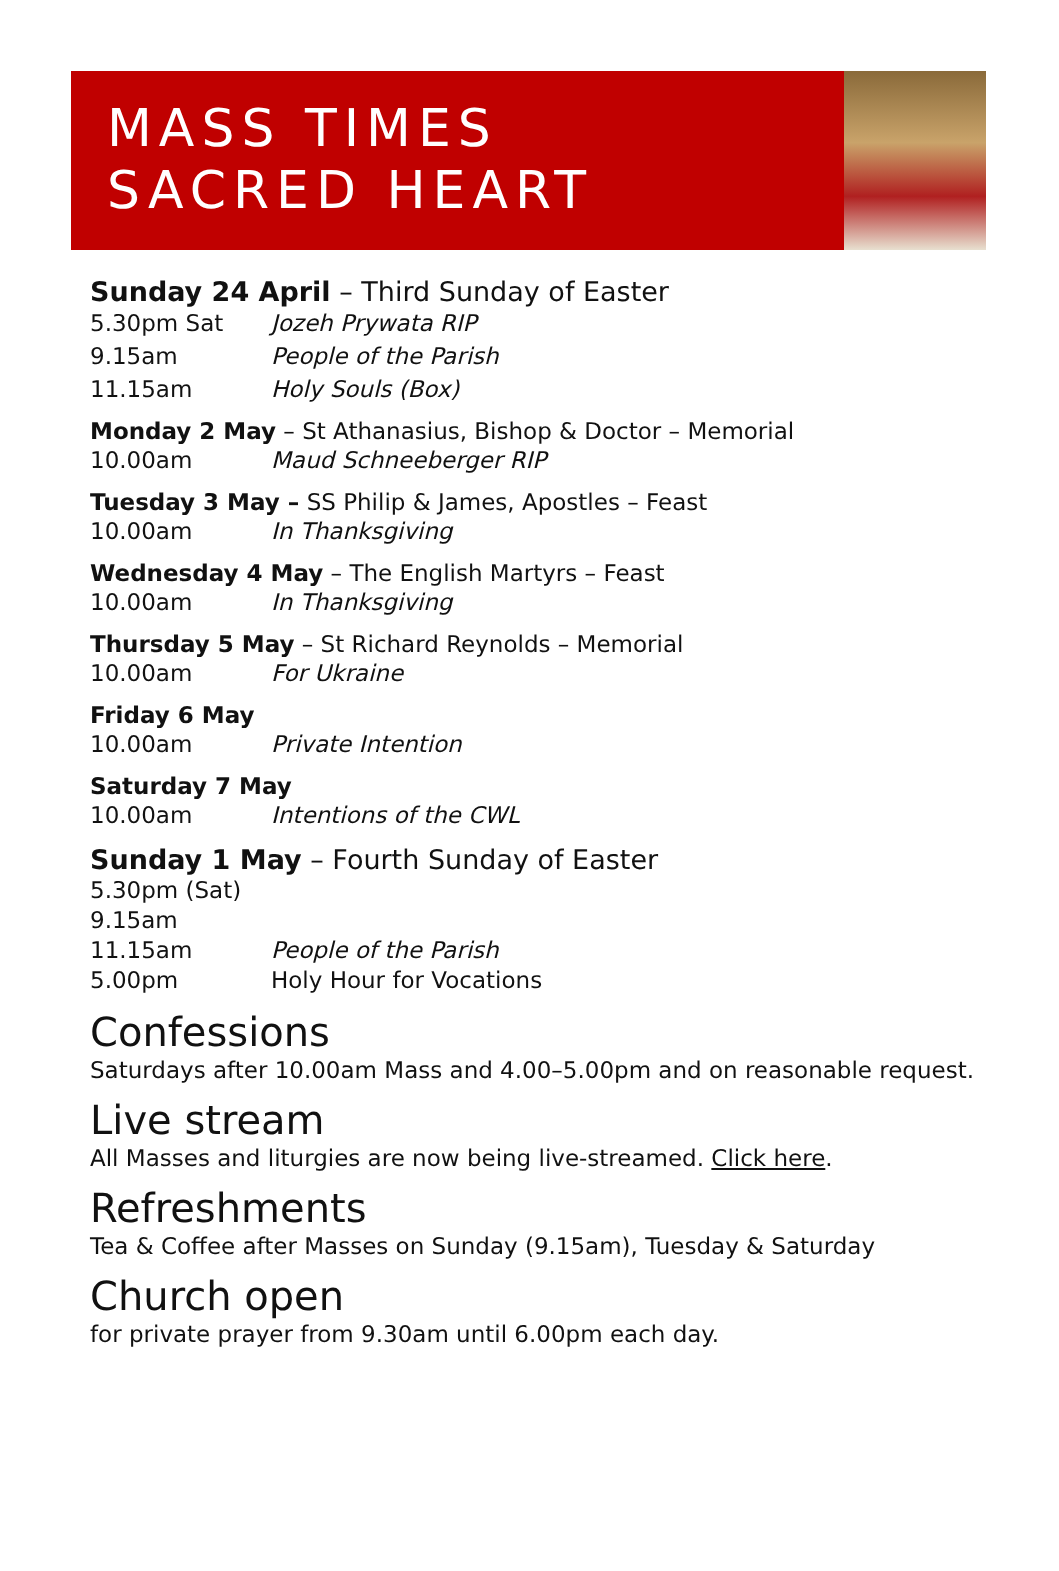MASS TIMES
SACRED HEART
Sunday 24 April – Third Sunday of Easter
5.30pm Sat Jozeh Prywata RIP
9.15am People of the Parish
11.15am Holy Souls (Box)
Monday 2 May – St Athanasius, Bishop & Doctor – Memorial
10.00am Maud Schneeberger RIP
Tuesday 3 May – SS Philip & James, Apostles – Feast
10.00am In Thanksgiving
Wednesday 4 May – The English Martyrs – Feast
10.00am In Thanksgiving
Thursday 5 May – St Richard Reynolds – Memorial
10.00am For Ukraine
Friday 6 May
10.00am Private Intention
Saturday 7 May
10.00am Intentions of the CWL
Sunday 1 May – Fourth Sunday of Easter
5.30pm (Sat)
9.15am
11.15am People of the Parish
5.00pm Holy Hour for Vocations
Confessions
Saturdays after 10.00am Mass and 4.00–5.00pm and on reasonable request.
Live stream
All Masses and liturgies are now being live-streamed. Click here.
Refreshments
Tea & Coffee after Masses on Sunday (9.15am), Tuesday & Saturday
Church open
for private prayer from 9.30am until 6.00pm each day.